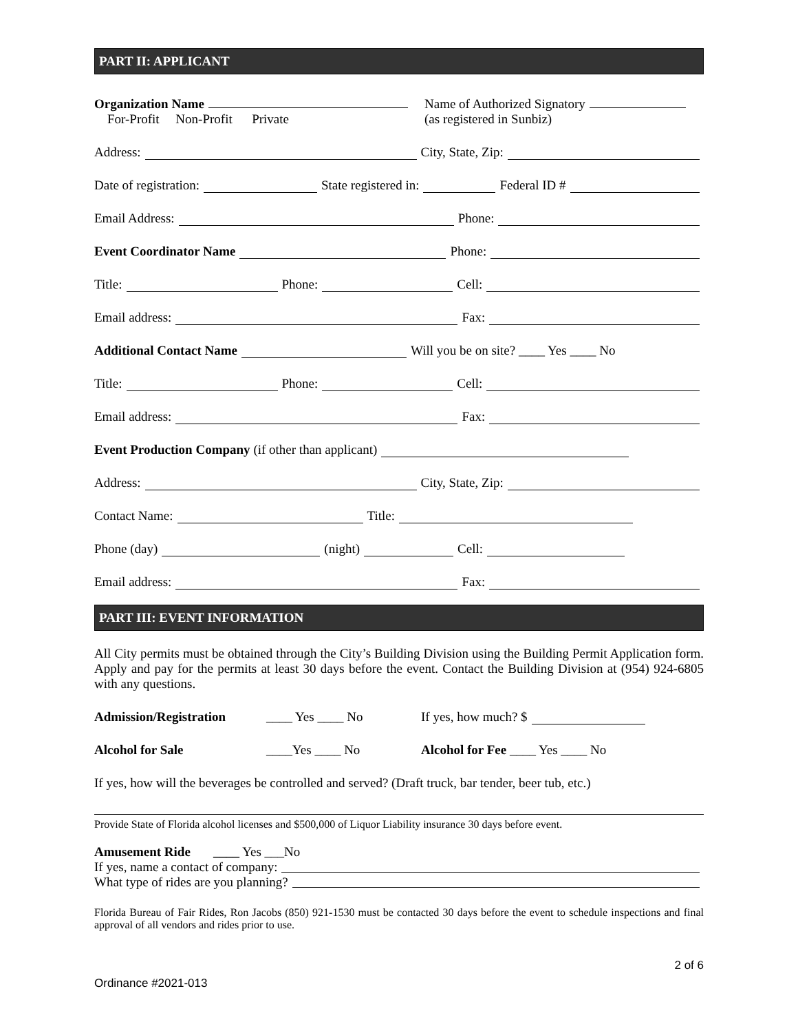PART II: APPLICANT
Organization Name
For-Profit Non-Profit Private
Name of Authorized Signatory
(as registered in Sunbiz)
Address: City, State, Zip:
Date of registration: State registered in: Federal ID #
Email Address: Phone:
Event Coordinator Name Phone:
Title: Phone: Cell:
Email address: Fax:
Additional Contact Name Will you be on site? ____ Yes ____ No
Title: Phone: Cell:
Email address: Fax:
Event Production Company (if other than applicant)
Address: City, State, Zip:
Contact Name: Title:
Phone (day) (night) Cell:
Email address: Fax:
PART III: EVENT INFORMATION
All City permits must be obtained through the City’s Building Division using the Building Permit Application form. Apply and pay for the permits at least 30 days before the event. Contact the Building Division at (954) 924-6805 with any questions.
Admission/Registration ____ Yes ____ No If yes, how much? $
Alcohol for Sale ____Yes ____ No Alcohol for Fee ____ Yes ____ No
If yes, how will the beverages be controlled and served? (Draft truck, bar tender, beer tub, etc.)
Provide State of Florida alcohol licenses and $500,000 of Liquor Liability insurance 30 days before event.
Amusement Ride ____ Yes ___No
If yes, name a contact of company:
What type of rides are you planning?
Florida Bureau of Fair Rides, Ron Jacobs (850) 921-1530 must be contacted 30 days before the event to schedule inspections and final approval of all vendors and rides prior to use.
2 of 6
Ordinance #2021-013